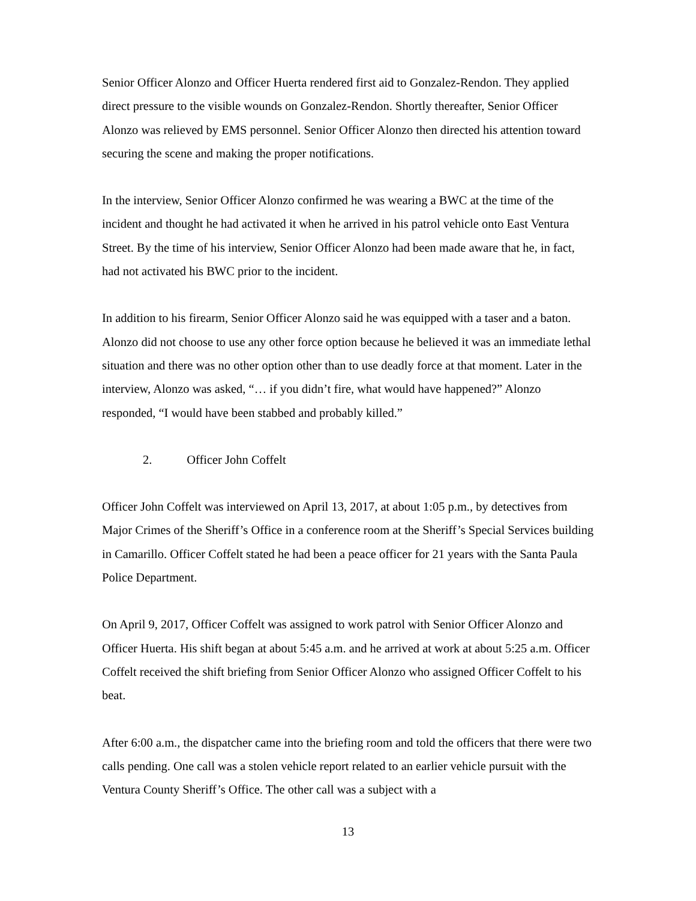Senior Officer Alonzo and Officer Huerta rendered first aid to Gonzalez-Rendon. They applied direct pressure to the visible wounds on Gonzalez-Rendon. Shortly thereafter, Senior Officer Alonzo was relieved by EMS personnel. Senior Officer Alonzo then directed his attention toward securing the scene and making the proper notifications.
In the interview, Senior Officer Alonzo confirmed he was wearing a BWC at the time of the incident and thought he had activated it when he arrived in his patrol vehicle onto East Ventura Street. By the time of his interview, Senior Officer Alonzo had been made aware that he, in fact, had not activated his BWC prior to the incident.
In addition to his firearm, Senior Officer Alonzo said he was equipped with a taser and a baton. Alonzo did not choose to use any other force option because he believed it was an immediate lethal situation and there was no other option other than to use deadly force at that moment. Later in the interview, Alonzo was asked, “… if you didn’t fire, what would have happened?” Alonzo responded, “I would have been stabbed and probably killed.”
2. Officer John Coffelt
Officer John Coffelt was interviewed on April 13, 2017, at about 1:05 p.m., by detectives from Major Crimes of the Sheriff’s Office in a conference room at the Sheriff’s Special Services building in Camarillo. Officer Coffelt stated he had been a peace officer for 21 years with the Santa Paula Police Department.
On April 9, 2017, Officer Coffelt was assigned to work patrol with Senior Officer Alonzo and Officer Huerta. His shift began at about 5:45 a.m. and he arrived at work at about 5:25 a.m. Officer Coffelt received the shift briefing from Senior Officer Alonzo who assigned Officer Coffelt to his beat.
After 6:00 a.m., the dispatcher came into the briefing room and told the officers that there were two calls pending. One call was a stolen vehicle report related to an earlier vehicle pursuit with the Ventura County Sheriff’s Office. The other call was a subject with a
13